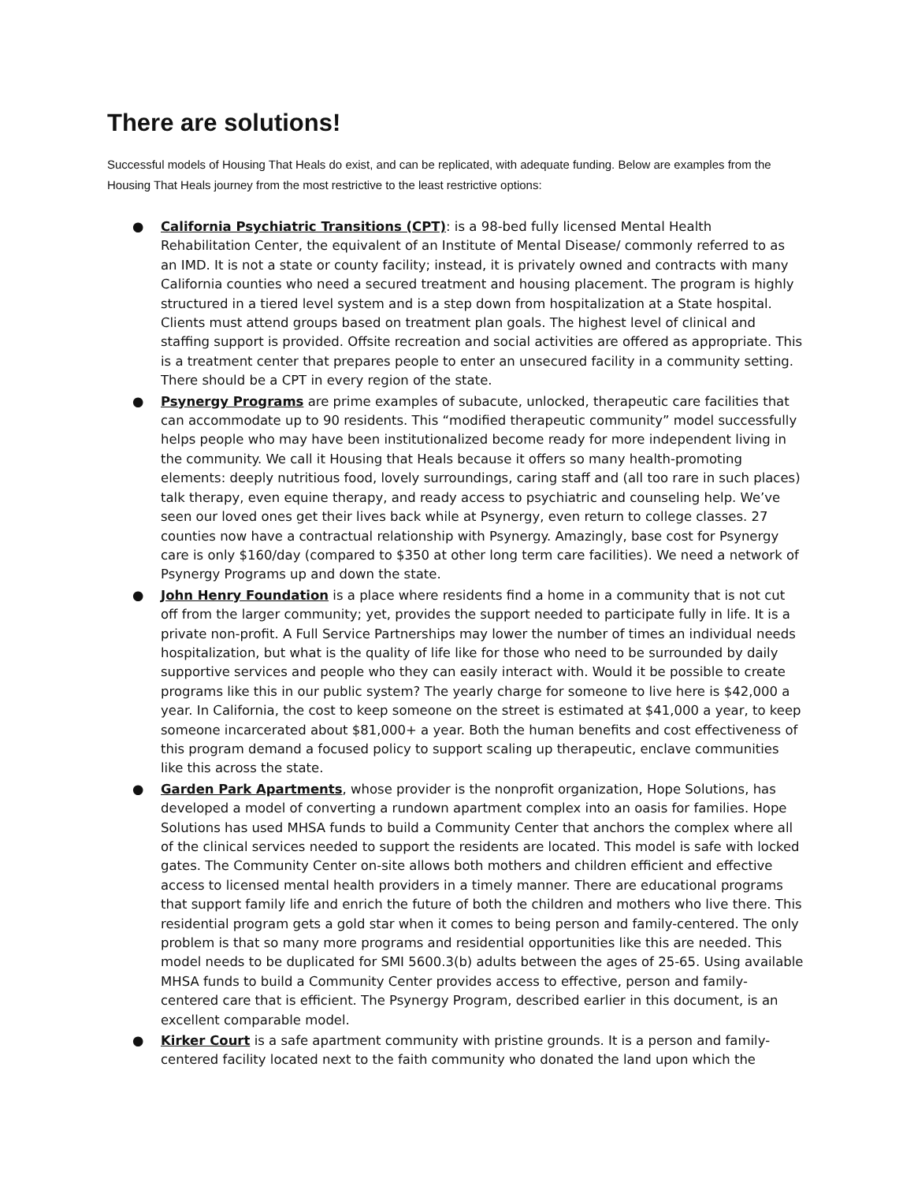There are solutions!
Successful models of Housing That Heals do exist, and can be replicated, with adequate funding. Below are examples from the Housing That Heals journey from the most restrictive to the least restrictive options:
● California Psychiatric Transitions (CPT): is a 98-bed fully licensed Mental Health Rehabilitation Center, the equivalent of an Institute of Mental Disease/ commonly referred to as an IMD. It is not a state or county facility; instead, it is privately owned and contracts with many California counties who need a secured treatment and housing placement. The program is highly structured in a tiered level system and is a step down from hospitalization at a State hospital. Clients must attend groups based on treatment plan goals. The highest level of clinical and staffing support is provided. Offsite recreation and social activities are offered as appropriate. This is a treatment center that prepares people to enter an unsecured facility in a community setting. There should be a CPT in every region of the state.
● Psynergy Programs are prime examples of subacute, unlocked, therapeutic care facilities that can accommodate up to 90 residents. This “modified therapeutic community” model successfully helps people who may have been institutionalized become ready for more independent living in the community. We call it Housing that Heals because it offers so many health-promoting elements: deeply nutritious food, lovely surroundings, caring staff and (all too rare in such places) talk therapy, even equine therapy, and ready access to psychiatric and counseling help. We’ve seen our loved ones get their lives back while at Psynergy, even return to college classes. 27 counties now have a contractual relationship with Psynergy. Amazingly, base cost for Psynergy care is only $160/day (compared to $350 at other long term care facilities). We need a network of Psynergy Programs up and down the state.
● John Henry Foundation is a place where residents find a home in a community that is not cut off from the larger community; yet, provides the support needed to participate fully in life. It is a private non-profit. A Full Service Partnerships may lower the number of times an individual needs hospitalization, but what is the quality of life like for those who need to be surrounded by daily supportive services and people who they can easily interact with. Would it be possible to create programs like this in our public system? The yearly charge for someone to live here is $42,000 a year. In California, the cost to keep someone on the street is estimated at $41,000 a year, to keep someone incarcerated about $81,000+ a year. Both the human benefits and cost effectiveness of this program demand a focused policy to support scaling up therapeutic, enclave communities like this across the state.
● Garden Park Apartments, whose provider is the nonprofit organization, Hope Solutions, has developed a model of converting a rundown apartment complex into an oasis for families. Hope Solutions has used MHSA funds to build a Community Center that anchors the complex where all of the clinical services needed to support the residents are located. This model is safe with locked gates. The Community Center on-site allows both mothers and children efficient and effective access to licensed mental health providers in a timely manner. There are educational programs that support family life and enrich the future of both the children and mothers who live there. This residential program gets a gold star when it comes to being person and family-centered. The only problem is that so many more programs and residential opportunities like this are needed. This model needs to be duplicated for SMI 5600.3(b) adults between the ages of 25-65. Using available MHSA funds to build a Community Center provides access to effective, person and family-centered care that is efficient. The Psynergy Program, described earlier in this document, is an excellent comparable model.
● Kirker Court is a safe apartment community with pristine grounds. It is a person and family-centered facility located next to the faith community who donated the land upon which the